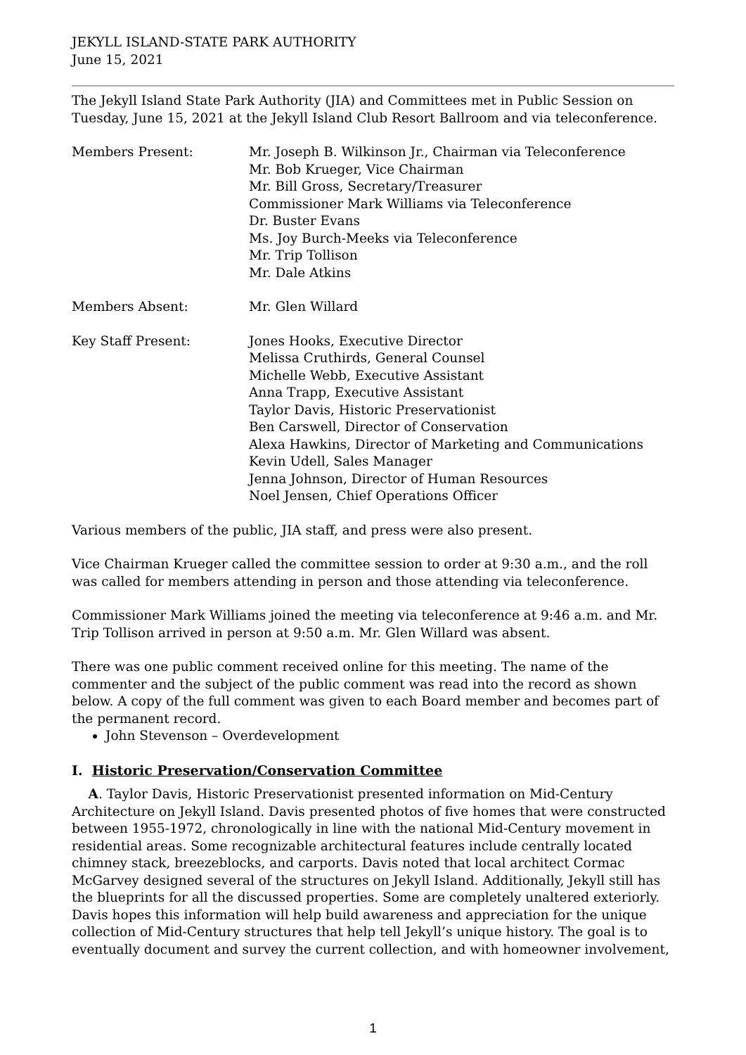JEKYLL ISLAND-STATE PARK AUTHORITY
June 15, 2021
The Jekyll Island State Park Authority (JIA) and Committees met in Public Session on Tuesday, June 15, 2021 at the Jekyll Island Club Resort Ballroom and via teleconference.
Members Present: Mr. Joseph B. Wilkinson Jr., Chairman via Teleconference
Mr. Bob Krueger, Vice Chairman
Mr. Bill Gross, Secretary/Treasurer
Commissioner Mark Williams via Teleconference
Dr. Buster Evans
Ms. Joy Burch-Meeks via Teleconference
Mr. Trip Tollison
Mr. Dale Atkins
Members Absent: Mr. Glen Willard
Key Staff Present: Jones Hooks, Executive Director
Melissa Cruthirds, General Counsel
Michelle Webb, Executive Assistant
Anna Trapp, Executive Assistant
Taylor Davis, Historic Preservationist
Ben Carswell, Director of Conservation
Alexa Hawkins, Director of Marketing and Communications
Kevin Udell, Sales Manager
Jenna Johnson, Director of Human Resources
Noel Jensen, Chief Operations Officer
Various members of the public, JIA staff, and press were also present.
Vice Chairman Krueger called the committee session to order at 9:30 a.m., and the roll was called for members attending in person and those attending via teleconference.
Commissioner Mark Williams joined the meeting via teleconference at 9:46 a.m. and Mr. Trip Tollison arrived in person at 9:50 a.m. Mr. Glen Willard was absent.
There was one public comment received online for this meeting. The name of the commenter and the subject of the public comment was read into the record as shown below. A copy of the full comment was given to each Board member and becomes part of the permanent record.
John Stevenson – Overdevelopment
I. Historic Preservation/Conservation Committee
A. Taylor Davis, Historic Preservationist presented information on Mid-Century Architecture on Jekyll Island. Davis presented photos of five homes that were constructed between 1955-1972, chronologically in line with the national Mid-Century movement in residential areas. Some recognizable architectural features include centrally located chimney stack, breezeblocks, and carports. Davis noted that local architect Cormac McGarvey designed several of the structures on Jekyll Island. Additionally, Jekyll still has the blueprints for all the discussed properties. Some are completely unaltered exteriorly. Davis hopes this information will help build awareness and appreciation for the unique collection of Mid-Century structures that help tell Jekyll’s unique history. The goal is to eventually document and survey the current collection, and with homeowner involvement,
1